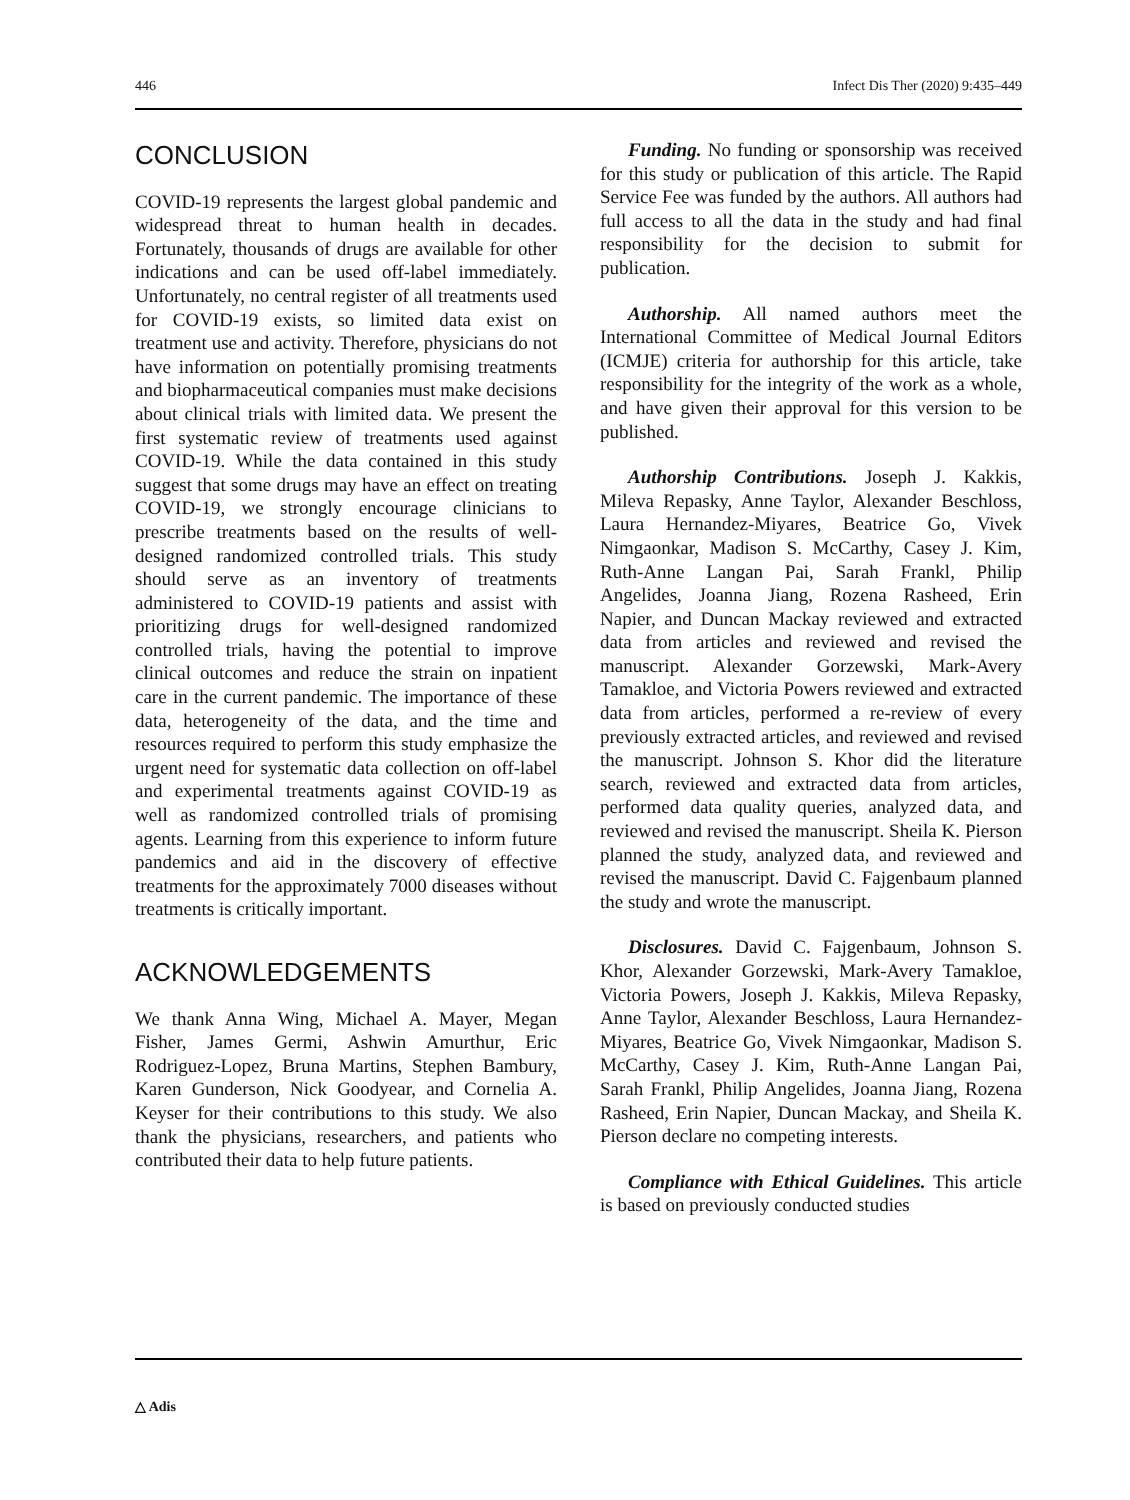446 Infect Dis Ther (2020) 9:435–449
CONCLUSION
COVID-19 represents the largest global pandemic and widespread threat to human health in decades. Fortunately, thousands of drugs are available for other indications and can be used off-label immediately. Unfortunately, no central register of all treatments used for COVID-19 exists, so limited data exist on treatment use and activity. Therefore, physicians do not have information on potentially promising treatments and biopharmaceutical companies must make decisions about clinical trials with limited data. We present the first systematic review of treatments used against COVID-19. While the data contained in this study suggest that some drugs may have an effect on treating COVID-19, we strongly encourage clinicians to prescribe treatments based on the results of well-designed randomized controlled trials. This study should serve as an inventory of treatments administered to COVID-19 patients and assist with prioritizing drugs for well-designed randomized controlled trials, having the potential to improve clinical outcomes and reduce the strain on inpatient care in the current pandemic. The importance of these data, heterogeneity of the data, and the time and resources required to perform this study emphasize the urgent need for systematic data collection on off-label and experimental treatments against COVID-19 as well as randomized controlled trials of promising agents. Learning from this experience to inform future pandemics and aid in the discovery of effective treatments for the approximately 7000 diseases without treatments is critically important.
ACKNOWLEDGEMENTS
We thank Anna Wing, Michael A. Mayer, Megan Fisher, James Germi, Ashwin Amurthur, Eric Rodriguez-Lopez, Bruna Martins, Stephen Bambury, Karen Gunderson, Nick Goodyear, and Cornelia A. Keyser for their contributions to this study. We also thank the physicians, researchers, and patients who contributed their data to help future patients.
Funding. No funding or sponsorship was received for this study or publication of this article. The Rapid Service Fee was funded by the authors. All authors had full access to all the data in the study and had final responsibility for the decision to submit for publication.
Authorship. All named authors meet the International Committee of Medical Journal Editors (ICMJE) criteria for authorship for this article, take responsibility for the integrity of the work as a whole, and have given their approval for this version to be published.
Authorship Contributions. Joseph J. Kakkis, Mileva Repasky, Anne Taylor, Alexander Beschloss, Laura Hernandez-Miyares, Beatrice Go, Vivek Nimgaonkar, Madison S. McCarthy, Casey J. Kim, Ruth-Anne Langan Pai, Sarah Frankl, Philip Angelides, Joanna Jiang, Rozena Rasheed, Erin Napier, and Duncan Mackay reviewed and extracted data from articles and reviewed and revised the manuscript. Alexander Gorzewski, Mark-Avery Tamakloe, and Victoria Powers reviewed and extracted data from articles, performed a re-review of every previously extracted articles, and reviewed and revised the manuscript. Johnson S. Khor did the literature search, reviewed and extracted data from articles, performed data quality queries, analyzed data, and reviewed and revised the manuscript. Sheila K. Pierson planned the study, analyzed data, and reviewed and revised the manuscript. David C. Fajgenbaum planned the study and wrote the manuscript.
Disclosures. David C. Fajgenbaum, Johnson S. Khor, Alexander Gorzewski, Mark-Avery Tamakloe, Victoria Powers, Joseph J. Kakkis, Mileva Repasky, Anne Taylor, Alexander Beschloss, Laura Hernandez-Miyares, Beatrice Go, Vivek Nimgaonkar, Madison S. McCarthy, Casey J. Kim, Ruth-Anne Langan Pai, Sarah Frankl, Philip Angelides, Joanna Jiang, Rozena Rasheed, Erin Napier, Duncan Mackay, and Sheila K. Pierson declare no competing interests.
Compliance with Ethical Guidelines. This article is based on previously conducted studies
△ Adis